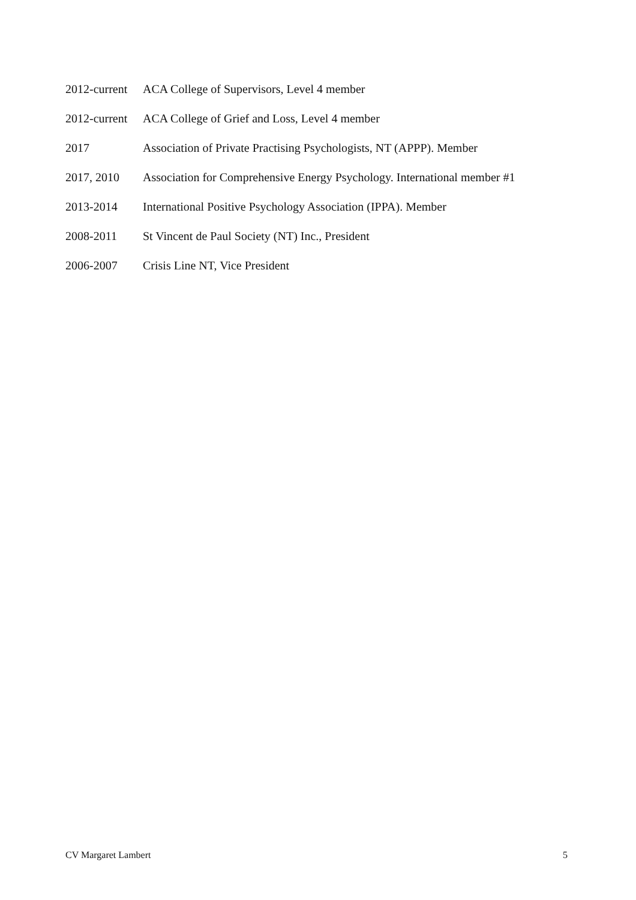2012-current ACA College of Supervisors, Level 4 member
2012-current ACA College of Grief and Loss, Level 4 member
2017 Association of Private Practising Psychologists, NT (APPP). Member
2017, 2010 Association for Comprehensive Energy Psychology. International member #1
2013-2014 International Positive Psychology Association (IPPA). Member
2008-2011 St Vincent de Paul Society (NT) Inc., President
2006-2007 Crisis Line NT, Vice President
CV Margaret Lambert 5